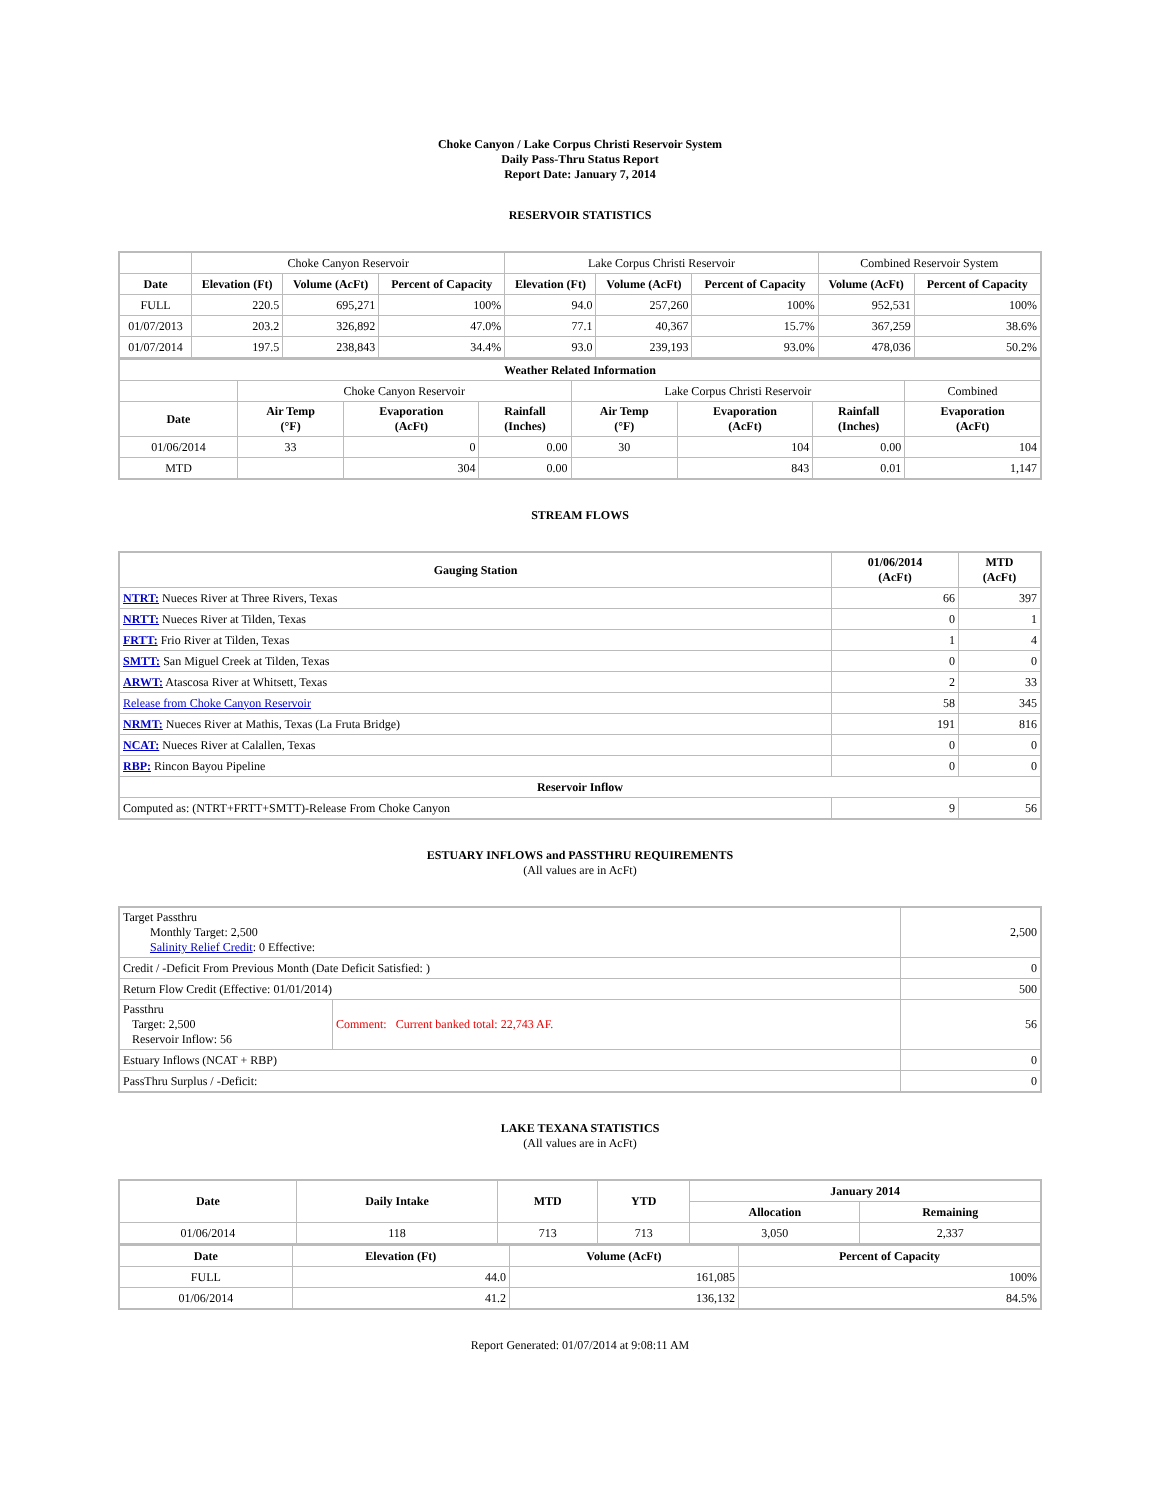Choke Canyon / Lake Corpus Christi Reservoir System
Daily Pass-Thru Status Report
Report Date: January 7, 2014
RESERVOIR STATISTICS
| | Choke Canyon Reservoir | | | Lake Corpus Christi Reservoir | | | Combined Reservoir System | |
| Date | Elevation (Ft) | Volume (AcFt) | Percent of Capacity | Elevation (Ft) | Volume (AcFt) | Percent of Capacity | Volume (AcFt) | Percent of Capacity |
| FULL | 220.5 | 695,271 | 100% | 94.0 | 257,260 | 100% | 952,531 | 100% |
| 01/07/2013 | 203.2 | 326,892 | 47.0% | 77.1 | 40,367 | 15.7% | 367,259 | 38.6% |
| 01/07/2014 | 197.5 | 238,843 | 34.4% | 93.0 | 239,193 | 93.0% | 478,036 | 50.2% |
| Weather Related Information | | | | | | | |
| --- | --- | --- | --- | --- | --- | --- | --- |
| | Choke Canyon Reservoir | | | Lake Corpus Christi Reservoir | | | Combined |
| Date | Air Temp (°F) | Evaporation (AcFt) | Rainfall (Inches) | Air Temp (°F) | Evaporation (AcFt) | Rainfall (Inches) | Evaporation (AcFt) |
| 01/06/2014 | 33 | 0 | 0.00 | 30 | 104 | 0.00 | 104 |
| MTD | | 304 | 0.00 | | 843 | 0.01 | 1,147 |
STREAM FLOWS
| Gauging Station | 01/06/2014 (AcFt) | MTD (AcFt) |
| --- | --- | --- |
| NTRT: Nueces River at Three Rivers, Texas | 66 | 397 |
| NRTT: Nueces River at Tilden, Texas | 0 | 1 |
| FRTT: Frio River at Tilden, Texas | 1 | 4 |
| SMTT: San Miguel Creek at Tilden, Texas | 0 | 0 |
| ARWT: Atascosa River at Whitsett, Texas | 2 | 33 |
| Release from Choke Canyon Reservoir | 58 | 345 |
| NRMT: Nueces River at Mathis, Texas (La Fruta Bridge) | 191 | 816 |
| NCAT: Nueces River at Calallen, Texas | 0 | 0 |
| RBP: Rincon Bayou Pipeline | 0 | 0 |
| Reservoir Inflow | | |
| Computed as: (NTRT+FRTT+SMTT)-Release From Choke Canyon | 9 | 56 |
ESTUARY INFLOWS and PASSTHRU REQUIREMENTS
(All values are in AcFt)
| Target Passthru Monthly Target: 2,500 Salinity Relief Credit : 0 Effective: | | 2,500 |
| Credit / -Deficit From Previous Month (Date Deficit Satisfied: ) | | 0 |
| Return Flow Credit (Effective: 01/01/2014) | | 500 |
| Passthru Target: 2,500 Reservoir Inflow: 56 | Comment: Current banked total: 22,743 AF. | 56 |
| Estuary Inflows (NCAT + RBP) | | 0 |
| PassThru Surplus / -Deficit: | | 0 |
LAKE TEXANA STATISTICS
(All values are in AcFt)
| Date | Daily Intake | MTD | YTD | January 2014 | |
| --- | --- | --- | --- | --- | --- |
| | | | | Allocation | Remaining |
| 01/06/2014 | 118 | 713 | 713 | 3,050 | 2,337 |
| Date | Elevation (Ft) | Volume (AcFt) | Percent of Capacity |
| --- | --- | --- | --- |
| FULL | 44.0 | 161,085 | 100% |
| 01/06/2014 | 41.2 | 136,132 | 84.5% |
Report Generated: 01/07/2014 at 9:08:11 AM